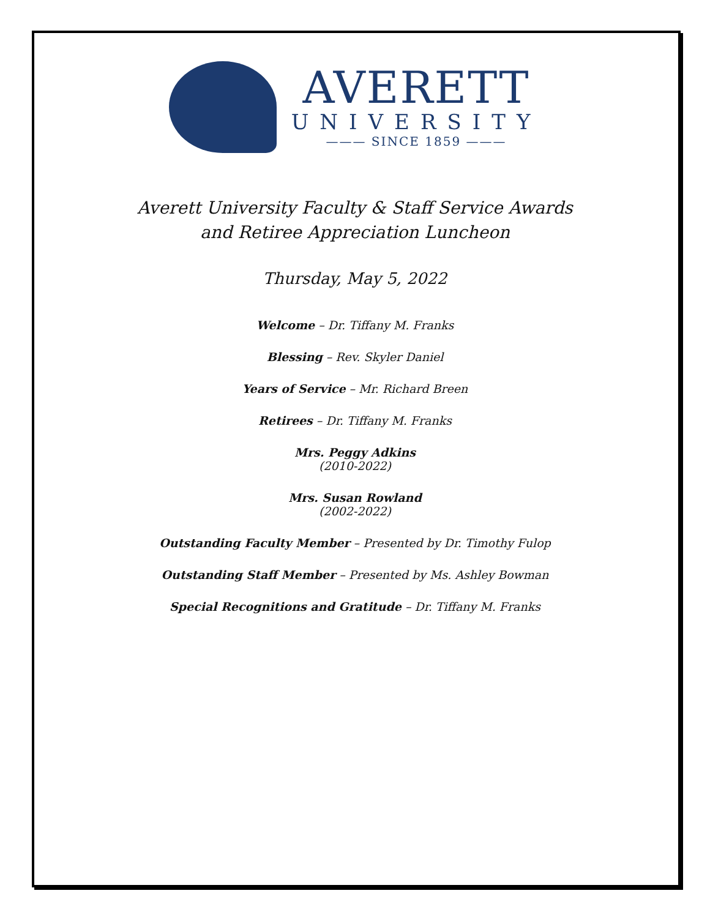AVERETT
UNIVERSITY
——— SINCE 1859 ———
Averett University Faculty & Staff Service Awards
and Retiree Appreciation Luncheon
Thursday, May 5, 2022
Welcome – Dr. Tiffany M. Franks
Blessing – Rev. Skyler Daniel
Years of Service – Mr. Richard Breen
Retirees – Dr. Tiffany M. Franks
Mrs. Peggy Adkins
(2010-2022)
Mrs. Susan Rowland
(2002-2022)
Outstanding Faculty Member – Presented by Dr. Timothy Fulop
Outstanding Staff Member – Presented by Ms. Ashley Bowman
Special Recognitions and Gratitude – Dr. Tiffany M. Franks